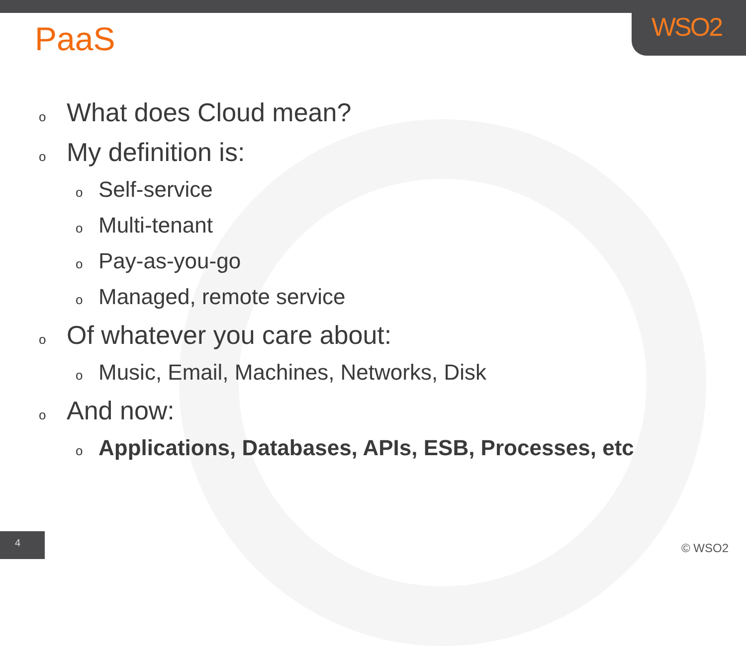WSO2
PaaS
o What does Cloud mean?
o My definition is:
o Self-service
o Multi-tenant
o Pay-as-you-go
o Managed, remote service
o Of whatever you care about:
o Music, Email, Machines, Networks, Disk
o And now:
o Applications, Databases, APIs, ESB, Processes, etc
4 © WSO2